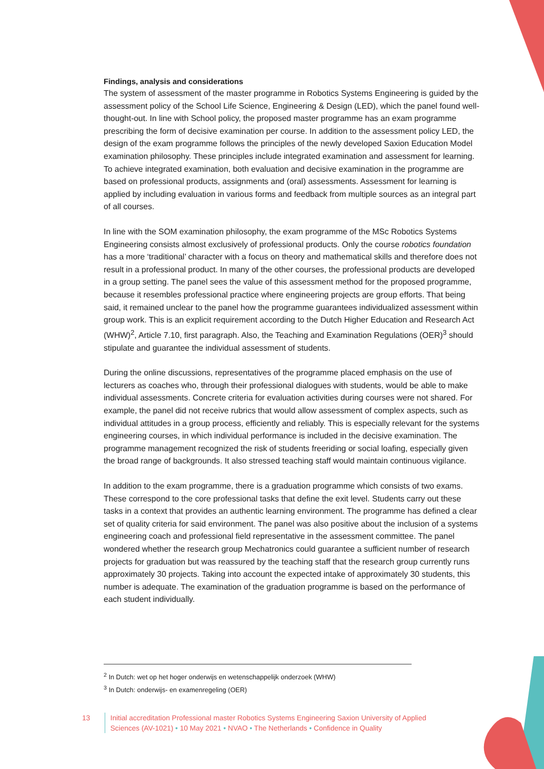Findings, analysis and considerations
The system of assessment of the master programme in Robotics Systems Engineering is guided by the assessment policy of the School Life Science, Engineering & Design (LED), which the panel found well-thought-out. In line with School policy, the proposed master programme has an exam programme prescribing the form of decisive examination per course. In addition to the assessment policy LED, the design of the exam programme follows the principles of the newly developed Saxion Education Model examination philosophy. These principles include integrated examination and assessment for learning. To achieve integrated examination, both evaluation and decisive examination in the programme are based on professional products, assignments and (oral) assessments. Assessment for learning is applied by including evaluation in various forms and feedback from multiple sources as an integral part of all courses.
In line with the SOM examination philosophy, the exam programme of the MSc Robotics Systems Engineering consists almost exclusively of professional products. Only the course robotics foundation has a more ‘traditional’ character with a focus on theory and mathematical skills and therefore does not result in a professional product. In many of the other courses, the professional products are developed in a group setting. The panel sees the value of this assessment method for the proposed programme, because it resembles professional practice where engineering projects are group efforts. That being said, it remained unclear to the panel how the programme guarantees individualized assessment within group work. This is an explicit requirement according to the Dutch Higher Education and Research Act (WHW)<sup>2</sup>, Article 7.10, first paragraph. Also, the Teaching and Examination Regulations (OER)<sup>3</sup> should stipulate and guarantee the individual assessment of students.
During the online discussions, representatives of the programme placed emphasis on the use of lecturers as coaches who, through their professional dialogues with students, would be able to make individual assessments. Concrete criteria for evaluation activities during courses were not shared. For example, the panel did not receive rubrics that would allow assessment of complex aspects, such as individual attitudes in a group process, efficiently and reliably. This is especially relevant for the systems engineering courses, in which individual performance is included in the decisive examination. The programme management recognized the risk of students freeriding or social loafing, especially given the broad range of backgrounds. It also stressed teaching staff would maintain continuous vigilance.
In addition to the exam programme, there is a graduation programme which consists of two exams. These correspond to the core professional tasks that define the exit level. Students carry out these tasks in a context that provides an authentic learning environment. The programme has defined a clear set of quality criteria for said environment. The panel was also positive about the inclusion of a systems engineering coach and professional field representative in the assessment committee. The panel wondered whether the research group Mechatronics could guarantee a sufficient number of research projects for graduation but was reassured by the teaching staff that the research group currently runs approximately 30 projects. Taking into account the expected intake of approximately 30 students, this number is adequate. The examination of the graduation programme is based on the performance of each student individually.
<sup>2</sup> In Dutch: wet op het hoger onderwijs en wetenschappelijk onderzoek (WHW)
<sup>3</sup> In Dutch: onderwijs- en examenregeling (OER)
13 Initial accreditation Professional master Robotics Systems Engineering Saxion University of Applied Sciences (AV-1021) • 10 May 2021 • NVAO • The Netherlands • Confidence in Quality